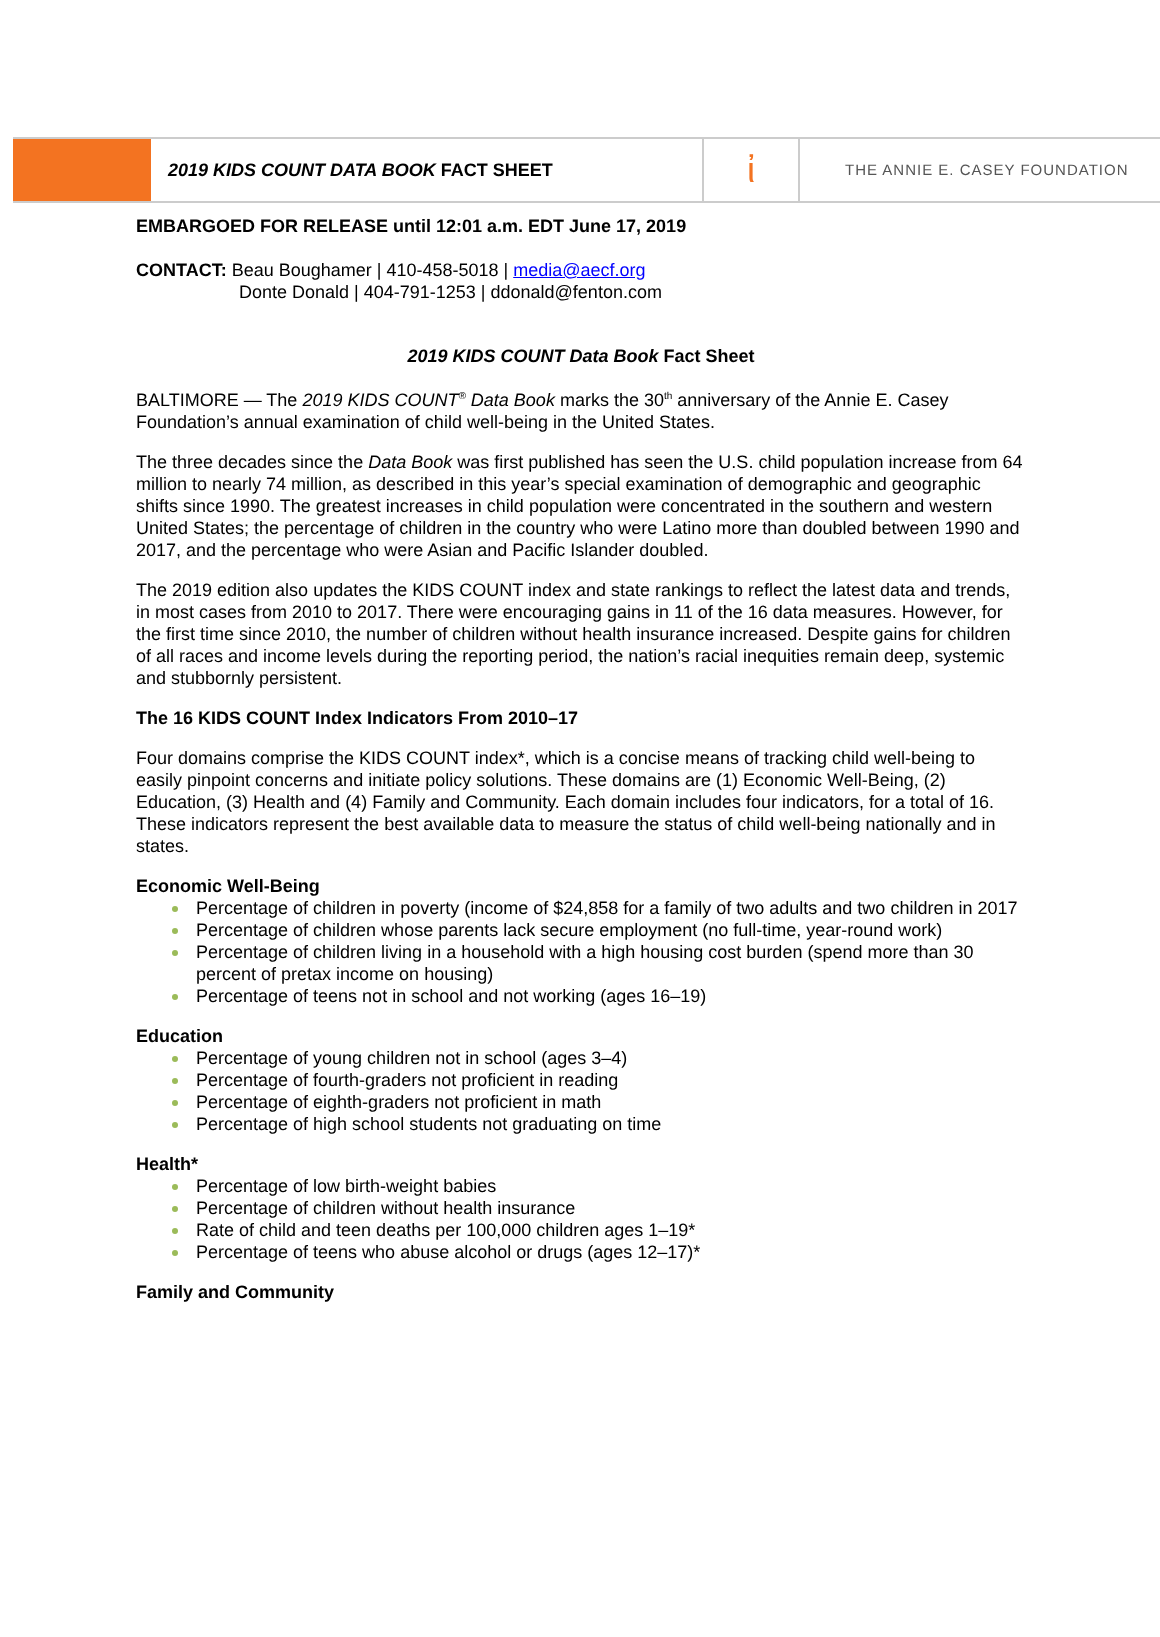2019 KIDS COUNT DATA BOOK FACT SHEET
ἰ
THE ANNIE E. CASEY FOUNDATION
EMBARGOED FOR RELEASE until 12:01 a.m. EDT June 17, 2019
CONTACT: Beau Boughamer | 410-458-5018 | media@aecf.org
Donte Donald | 404-791-1253 | ddonald@fenton.com
2019 KIDS COUNT Data Book Fact Sheet
BALTIMORE — The 2019 KIDS COUNT<sup>®</sup> Data Book marks the 30<sup>th</sup> anniversary of the Annie E. Casey Foundation’s annual examination of child well-being in the United States.
The three decades since the Data Book was first published has seen the U.S. child population increase from 64 million to nearly 74 million, as described in this year’s special examination of demographic and geographic shifts since 1990. The greatest increases in child population were concentrated in the southern and western United States; the percentage of children in the country who were Latino more than doubled between 1990 and 2017, and the percentage who were Asian and Pacific Islander doubled.
The 2019 edition also updates the KIDS COUNT index and state rankings to reflect the latest data and trends, in most cases from 2010 to 2017. There were encouraging gains in 11 of the 16 data measures. However, for the first time since 2010, the number of children without health insurance increased. Despite gains for children of all races and income levels during the reporting period, the nation’s racial inequities remain deep, systemic and stubbornly persistent.
The 16 KIDS COUNT Index Indicators From 2010–17
Four domains comprise the KIDS COUNT index*, which is a concise means of tracking child well-being to easily pinpoint concerns and initiate policy solutions. These domains are (1) Economic Well-Being, (2) Education, (3) Health and (4) Family and Community. Each domain includes four indicators, for a total of 16. These indicators represent the best available data to measure the status of child well-being nationally and in states.
Economic Well-Being
Percentage of children in poverty (income of $24,858 for a family of two adults and two children in 2017
Percentage of children whose parents lack secure employment (no full-time, year-round work)
Percentage of children living in a household with a high housing cost burden (spend more than 30 percent of pretax income on housing)
Percentage of teens not in school and not working (ages 16–19)
Education
Percentage of young children not in school (ages 3–4)
Percentage of fourth-graders not proficient in reading
Percentage of eighth-graders not proficient in math
Percentage of high school students not graduating on time
Health*
Percentage of low birth-weight babies
Percentage of children without health insurance
Rate of child and teen deaths per 100,000 children ages 1–19*
Percentage of teens who abuse alcohol or drugs (ages 12–17)*
Family and Community